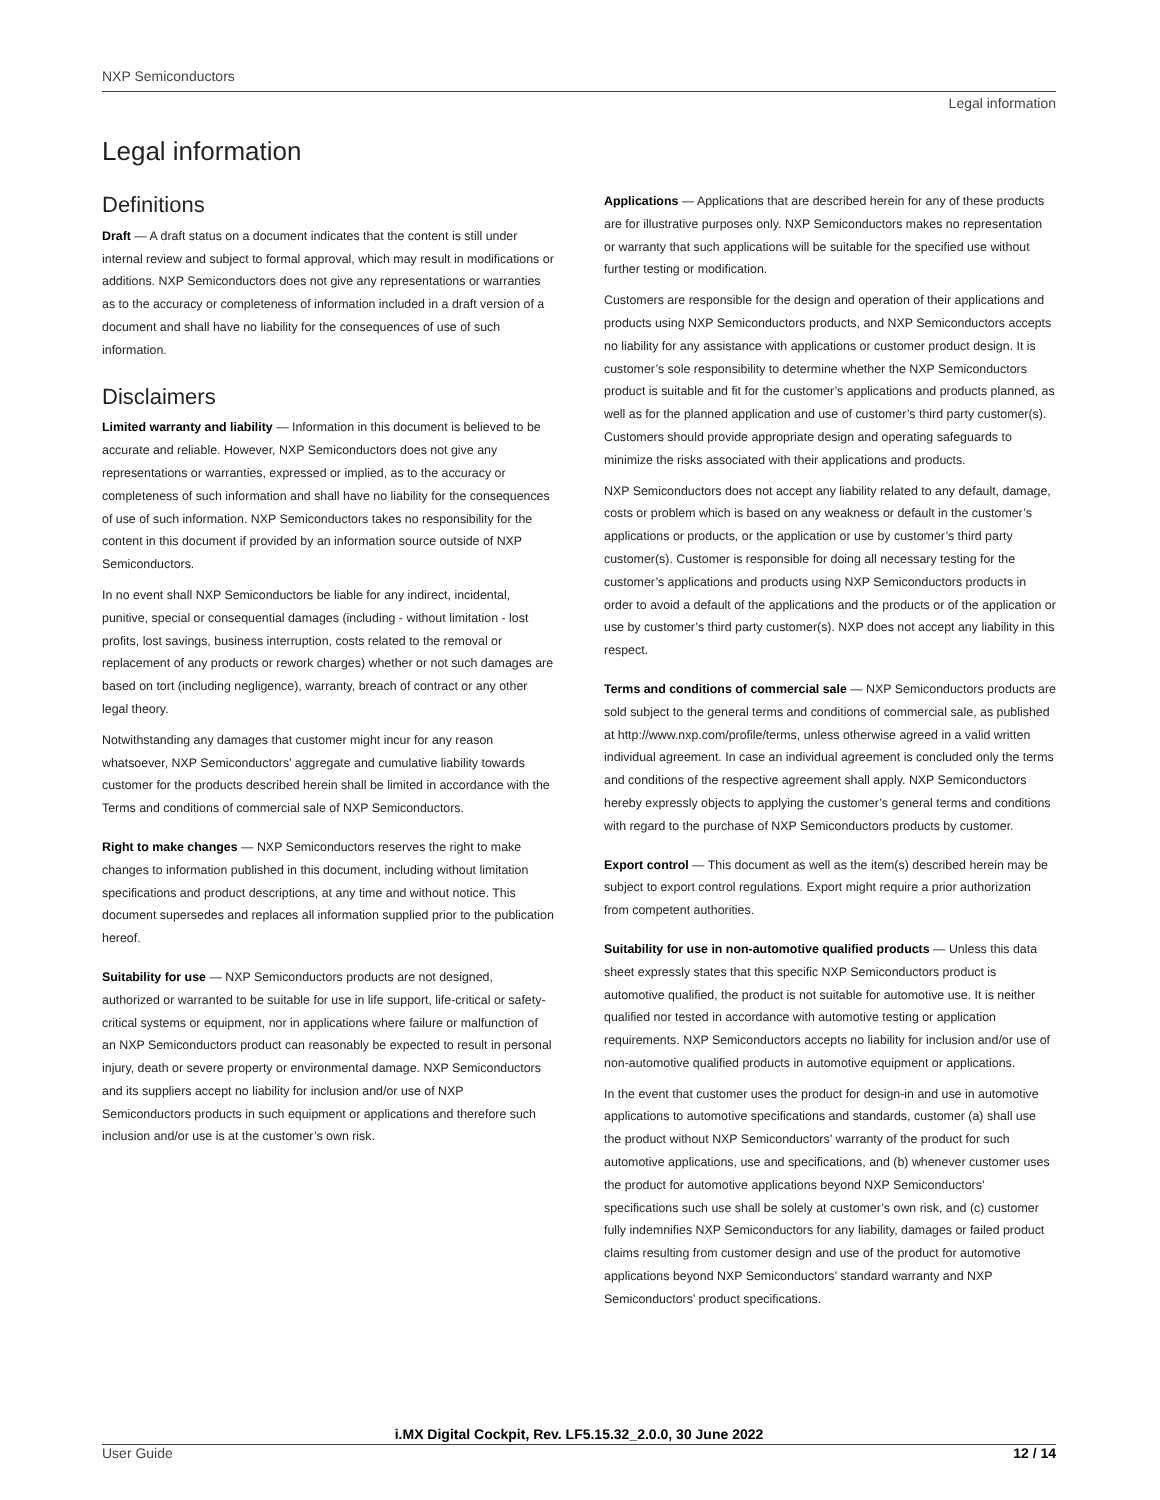NXP Semiconductors
Legal information
Legal information
Definitions
Draft — A draft status on a document indicates that the content is still under internal review and subject to formal approval, which may result in modifications or additions. NXP Semiconductors does not give any representations or warranties as to the accuracy or completeness of information included in a draft version of a document and shall have no liability for the consequences of use of such information.
Disclaimers
Limited warranty and liability — Information in this document is believed to be accurate and reliable. However, NXP Semiconductors does not give any representations or warranties, expressed or implied, as to the accuracy or completeness of such information and shall have no liability for the consequences of use of such information. NXP Semiconductors takes no responsibility for the content in this document if provided by an information source outside of NXP Semiconductors.
In no event shall NXP Semiconductors be liable for any indirect, incidental, punitive, special or consequential damages (including - without limitation - lost profits, lost savings, business interruption, costs related to the removal or replacement of any products or rework charges) whether or not such damages are based on tort (including negligence), warranty, breach of contract or any other legal theory.
Notwithstanding any damages that customer might incur for any reason whatsoever, NXP Semiconductors’ aggregate and cumulative liability towards customer for the products described herein shall be limited in accordance with the Terms and conditions of commercial sale of NXP Semiconductors.
Right to make changes — NXP Semiconductors reserves the right to make changes to information published in this document, including without limitation specifications and product descriptions, at any time and without notice. This document supersedes and replaces all information supplied prior to the publication hereof.
Suitability for use — NXP Semiconductors products are not designed, authorized or warranted to be suitable for use in life support, life-critical or safety-critical systems or equipment, nor in applications where failure or malfunction of an NXP Semiconductors product can reasonably be expected to result in personal injury, death or severe property or environmental damage. NXP Semiconductors and its suppliers accept no liability for inclusion and/or use of NXP Semiconductors products in such equipment or applications and therefore such inclusion and/or use is at the customer’s own risk.
Applications — Applications that are described herein for any of these products are for illustrative purposes only. NXP Semiconductors makes no representation or warranty that such applications will be suitable for the specified use without further testing or modification.
Customers are responsible for the design and operation of their applications and products using NXP Semiconductors products, and NXP Semiconductors accepts no liability for any assistance with applications or customer product design. It is customer’s sole responsibility to determine whether the NXP Semiconductors product is suitable and fit for the customer’s applications and products planned, as well as for the planned application and use of customer’s third party customer(s). Customers should provide appropriate design and operating safeguards to minimize the risks associated with their applications and products.
NXP Semiconductors does not accept any liability related to any default, damage, costs or problem which is based on any weakness or default in the customer’s applications or products, or the application or use by customer’s third party customer(s). Customer is responsible for doing all necessary testing for the customer’s applications and products using NXP Semiconductors products in order to avoid a default of the applications and the products or of the application or use by customer’s third party customer(s). NXP does not accept any liability in this respect.
Terms and conditions of commercial sale — NXP Semiconductors products are sold subject to the general terms and conditions of commercial sale, as published at http://www.nxp.com/profile/terms, unless otherwise agreed in a valid written individual agreement. In case an individual agreement is concluded only the terms and conditions of the respective agreement shall apply. NXP Semiconductors hereby expressly objects to applying the customer’s general terms and conditions with regard to the purchase of NXP Semiconductors products by customer.
Export control — This document as well as the item(s) described herein may be subject to export control regulations. Export might require a prior authorization from competent authorities.
Suitability for use in non-automotive qualified products — Unless this data sheet expressly states that this specific NXP Semiconductors product is automotive qualified, the product is not suitable for automotive use. It is neither qualified nor tested in accordance with automotive testing or application requirements. NXP Semiconductors accepts no liability for inclusion and/or use of non-automotive qualified products in automotive equipment or applications.
In the event that customer uses the product for design-in and use in automotive applications to automotive specifications and standards, customer (a) shall use the product without NXP Semiconductors’ warranty of the product for such automotive applications, use and specifications, and (b) whenever customer uses the product for automotive applications beyond NXP Semiconductors’ specifications such use shall be solely at customer’s own risk, and (c) customer fully indemnifies NXP Semiconductors for any liability, damages or failed product claims resulting from customer design and use of the product for automotive applications beyond NXP Semiconductors’ standard warranty and NXP Semiconductors’ product specifications.
i.MX Digital Cockpit, Rev. LF5.15.32_2.0.0, 30 June 2022
User Guide 12 / 14